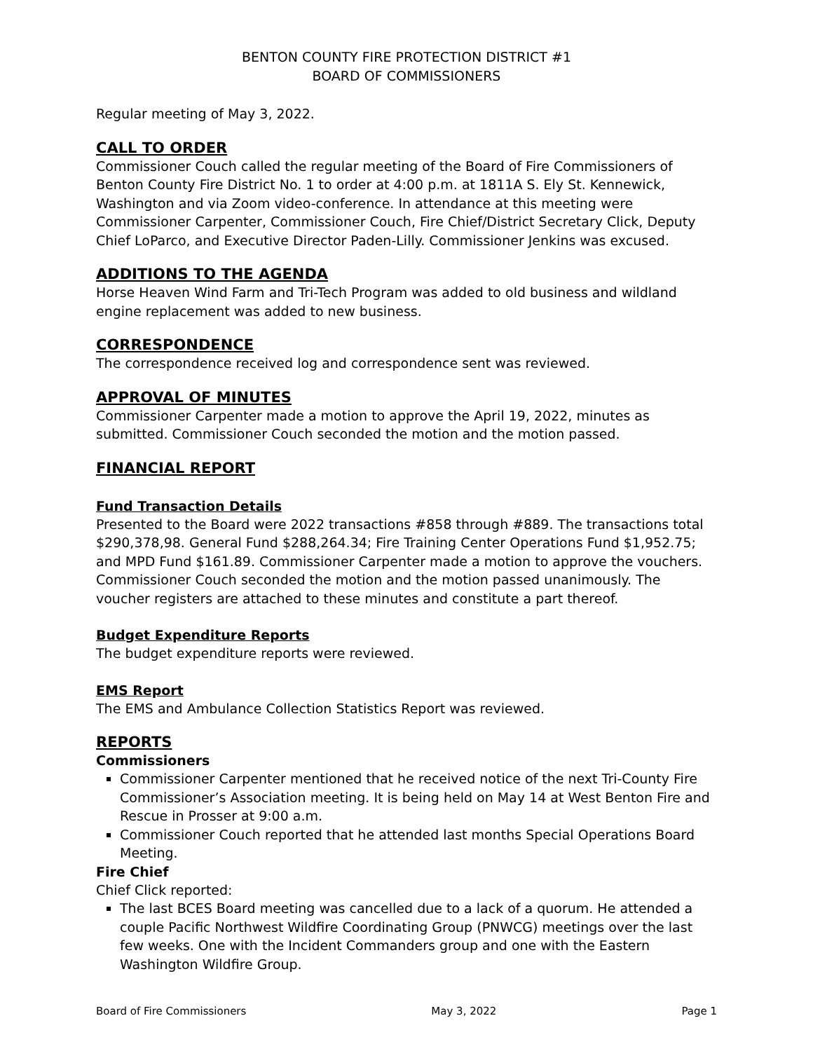BENTON COUNTY FIRE PROTECTION DISTRICT #1
BOARD OF COMMISSIONERS
Regular meeting of May 3, 2022.
CALL TO ORDER
Commissioner Couch called the regular meeting of the Board of Fire Commissioners of Benton County Fire District No. 1 to order at 4:00 p.m. at 1811A S. Ely St. Kennewick, Washington and via Zoom video-conference. In attendance at this meeting were Commissioner Carpenter, Commissioner Couch, Fire Chief/District Secretary Click, Deputy Chief LoParco, and Executive Director Paden-Lilly. Commissioner Jenkins was excused.
ADDITIONS TO THE AGENDA
Horse Heaven Wind Farm and Tri-Tech Program was added to old business and wildland engine replacement was added to new business.
CORRESPONDENCE
The correspondence received log and correspondence sent was reviewed.
APPROVAL OF MINUTES
Commissioner Carpenter made a motion to approve the April 19, 2022, minutes as submitted. Commissioner Couch seconded the motion and the motion passed.
FINANCIAL REPORT
Fund Transaction Details
Presented to the Board were 2022 transactions #858 through #889. The transactions total $290,378,98. General Fund $288,264.34; Fire Training Center Operations Fund $1,952.75; and MPD Fund $161.89. Commissioner Carpenter made a motion to approve the vouchers. Commissioner Couch seconded the motion and the motion passed unanimously. The voucher registers are attached to these minutes and constitute a part thereof.
Budget Expenditure Reports
The budget expenditure reports were reviewed.
EMS Report
The EMS and Ambulance Collection Statistics Report was reviewed.
REPORTS
Commissioners
Commissioner Carpenter mentioned that he received notice of the next Tri-County Fire Commissioner’s Association meeting. It is being held on May 14 at West Benton Fire and Rescue in Prosser at 9:00 a.m.
Commissioner Couch reported that he attended last months Special Operations Board Meeting.
Fire Chief
Chief Click reported:
The last BCES Board meeting was cancelled due to a lack of a quorum. He attended a couple Pacific Northwest Wildfire Coordinating Group (PNWCG) meetings over the last few weeks. One with the Incident Commanders group and one with the Eastern Washington Wildfire Group.
Board of Fire Commissioners May 3, 2022 Page 1